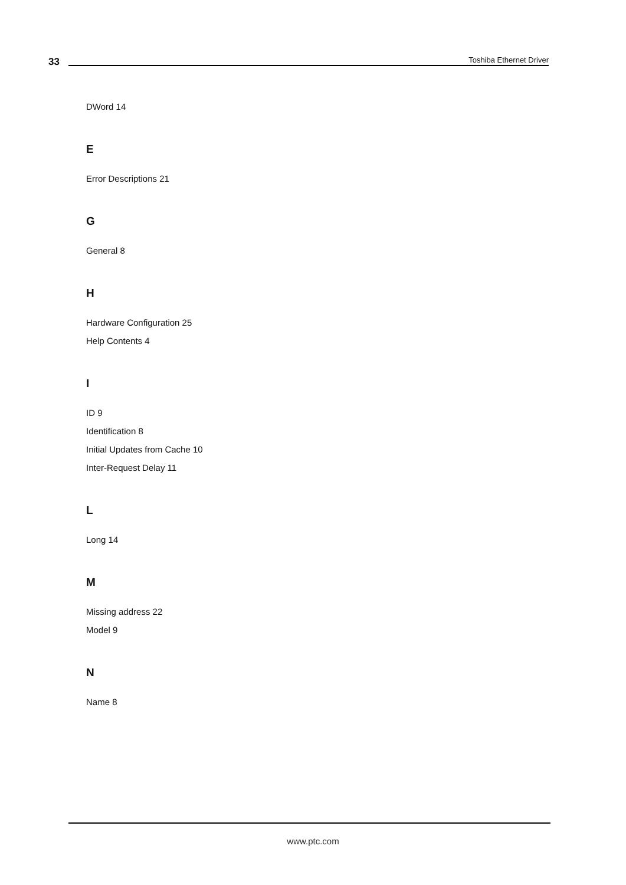33 Toshiba Ethernet Driver
DWord 14
E
Error Descriptions 21
G
General 8
H
Hardware Configuration 25
Help Contents 4
I
ID 9
Identification 8
Initial Updates from Cache 10
Inter-Request Delay 11
L
Long 14
M
Missing address 22
Model 9
N
Name 8
www.ptc.com